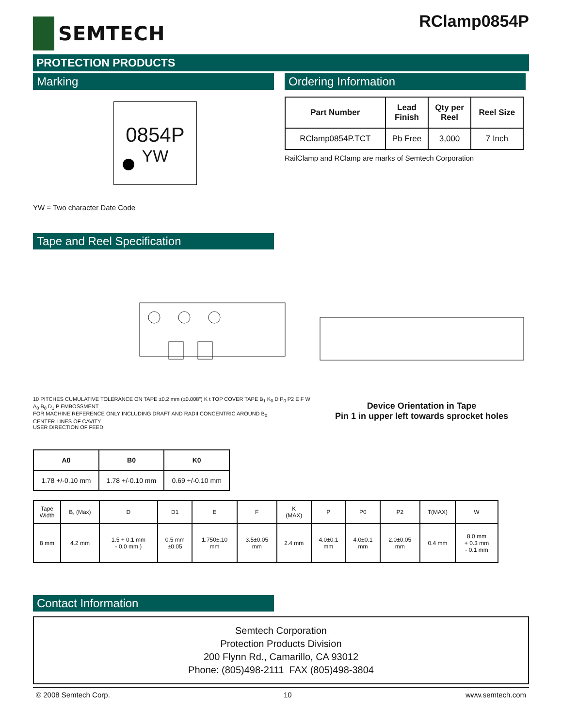SEMTECH RClamp0854P
PROTECTION PRODUCTS
Marking
0854P
YW
YW = Two character Date Code
Ordering Information
| Part Number | Lead Finish | Qty per Reel | Reel Size |
| --- | --- | --- | --- |
| RClamp0854P.TCT | Pb Free | 3,000 | 7 Inch |
RailClamp and RClamp are marks of Semtech Corporation
Tape and Reel Specification
10 PITCHES CUMULATIVE TOLERANCE ON TAPE ±0.2 mm (±0.008”) K t TOP COVER TAPE B<sub>1</sub> K<sub>0</sub> D P<sub>0</sub> P2 E F W A<sub>0</sub> B<sub>0</sub> D<sub>1</sub> P EMBOSSMENT
FOR MACHINE REFERENCE ONLY INCLUDING DRAFT AND RADII CONCENTRIC AROUND B<sub>0</sub>
CENTER LINES OF CAVITY
USER DIRECTION OF FEED
Device Orientation in Tape
Pin 1 in upper left towards sprocket holes
| A0 | B0 | K0 |
| --- | --- | --- |
| 1.78 +/-0.10 mm | 1.78 +/-0.10 mm | 0.69 +/-0.10 mm |
| Tape Width | B, (Max) | D | D1 | E | F | K (MAX) | P | P0 | P2 | T(MAX) | W |
| 8 mm | 4.2 mm | 1.5 + 0.1 mm - 0.0 mm ) | 0.5 mm ±0.05 | 1.750±.10 mm | 3.5±0.05 mm | 2.4 mm | 4.0±0.1 mm | 4.0±0.1 mm | 2.0±0.05 mm | 0.4 mm | 8.0 mm + 0.3 mm - 0.1 mm |
Contact Information
Semtech Corporation
Protection Products Division
200 Flynn Rd., Camarillo, CA 93012
Phone: (805)498-2111 FAX (805)498-3804
© 2008 Semtech Corp. 10 www.semtech.com